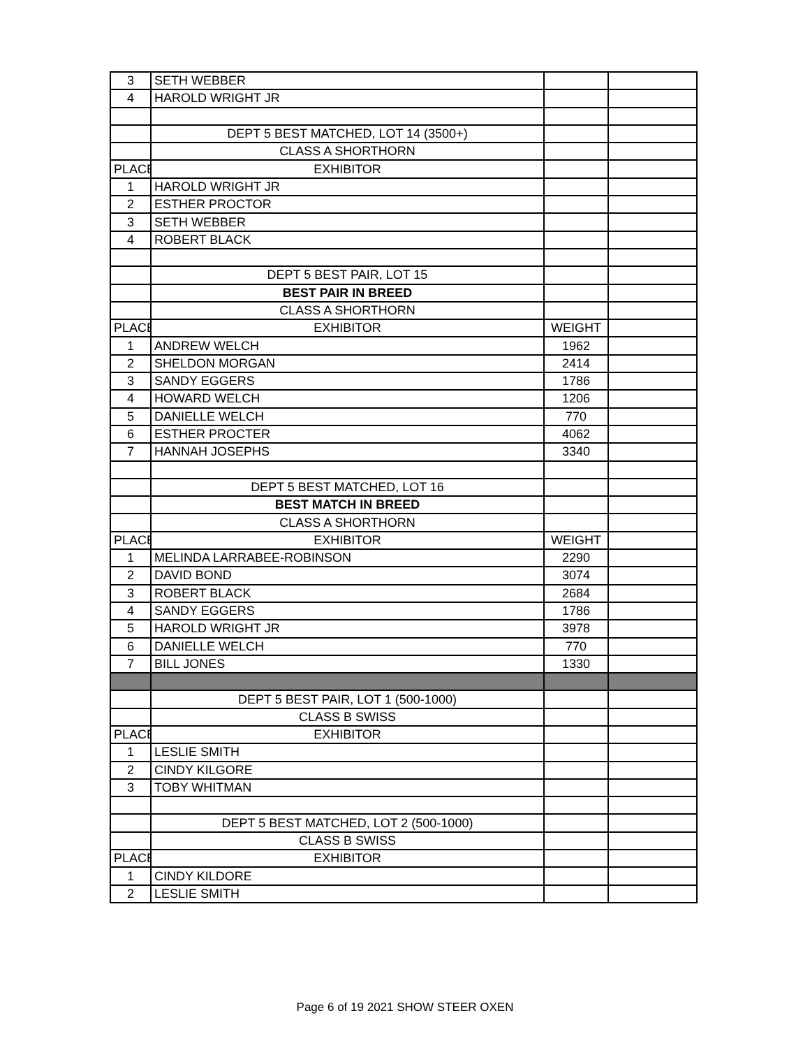| 3 | SETH WEBBER | | |
| 4 | HAROLD WRIGHT JR | | |
| | DEPT 5 BEST MATCHED, LOT 14 (3500+) | | |
| | CLASS A SHORTHORN | | |
| PLACE | EXHIBITOR | | |
| 1 | HAROLD WRIGHT JR | | |
| 2 | ESTHER PROCTOR | | |
| 3 | SETH WEBBER | | |
| 4 | ROBERT BLACK | | |
| | DEPT 5 BEST PAIR, LOT 15 | | |
| | BEST PAIR IN BREED | | |
| | CLASS A SHORTHORN | | |
| PLACE | EXHIBITOR | WEIGHT | |
| 1 | ANDREW WELCH | 1962 | |
| 2 | SHELDON MORGAN | 2414 | |
| 3 | SANDY EGGERS | 1786 | |
| 4 | HOWARD WELCH | 1206 | |
| 5 | DANIELLE WELCH | 770 | |
| 6 | ESTHER PROCTER | 4062 | |
| 7 | HANNAH JOSEPHS | 3340 | |
| | DEPT 5 BEST MATCHED, LOT 16 | | |
| | BEST MATCH IN BREED | | |
| | CLASS A SHORTHORN | | |
| PLACE | EXHIBITOR | WEIGHT | |
| 1 | MELINDA LARRABEE-ROBINSON | 2290 | |
| 2 | DAVID BOND | 3074 | |
| 3 | ROBERT BLACK | 2684 | |
| 4 | SANDY EGGERS | 1786 | |
| 5 | HAROLD WRIGHT JR | 3978 | |
| 6 | DANIELLE WELCH | 770 | |
| 7 | BILL JONES | 1330 | |
| | DEPT 5 BEST PAIR, LOT 1 (500-1000) | | |
| | CLASS B SWISS | | |
| PLACE | EXHIBITOR | | |
| 1 | LESLIE SMITH | | |
| 2 | CINDY KILGORE | | |
| 3 | TOBY WHITMAN | | |
| | DEPT 5 BEST MATCHED, LOT 2 (500-1000) | | |
| | CLASS B SWISS | | |
| PLACE | EXHIBITOR | | |
| 1 | CINDY KILDORE | | |
| 2 | LESLIE SMITH | | |
Page 6 of 19 2021 SHOW STEER OXEN